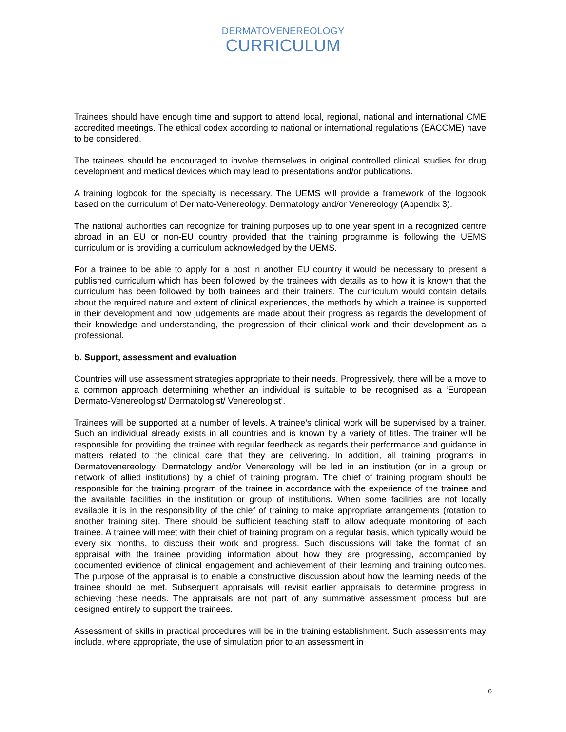DERMATOVENEREOLOGY
CURRICULUM
Trainees should have enough time and support to attend local, regional, national and international CME accredited meetings. The ethical codex according to national or international regulations (EACCME) have to be considered.
The trainees should be encouraged to involve themselves in original controlled clinical studies for drug development and medical devices which may lead to presentations and/or publications.
A training logbook for the specialty is necessary. The UEMS will provide a framework of the logbook based on the curriculum of Dermato-Venereology, Dermatology and/or Venereology (Appendix 3).
The national authorities can recognize for training purposes up to one year spent in a recognized centre abroad in an EU or non-EU country provided that the training programme is following the UEMS curriculum or is providing a curriculum acknowledged by the UEMS.
For a trainee to be able to apply for a post in another EU country it would be necessary to present a published curriculum which has been followed by the trainees with details as to how it is known that the curriculum has been followed by both trainees and their trainers. The curriculum would contain details about the required nature and extent of clinical experiences, the methods by which a trainee is supported in their development and how judgements are made about their progress as regards the development of their knowledge and understanding, the progression of their clinical work and their development as a professional.
b. Support, assessment and evaluation
Countries will use assessment strategies appropriate to their needs. Progressively, there will be a move to a common approach determining whether an individual is suitable to be recognised as a ‘European Dermato-Venereologist/ Dermatologist/ Venereologist’.
Trainees will be supported at a number of levels. A trainee’s clinical work will be supervised by a trainer. Such an individual already exists in all countries and is known by a variety of titles. The trainer will be responsible for providing the trainee with regular feedback as regards their performance and guidance in matters related to the clinical care that they are delivering. In addition, all training programs in Dermatovenereology, Dermatology and/or Venereology will be led in an institution (or in a group or network of allied institutions) by a chief of training program. The chief of training program should be responsible for the training program of the trainee in accordance with the experience of the trainee and the available facilities in the institution or group of institutions. When some facilities are not locally available it is in the responsibility of the chief of training to make appropriate arrangements (rotation to another training site). There should be sufficient teaching staff to allow adequate monitoring of each trainee. A trainee will meet with their chief of training program on a regular basis, which typically would be every six months, to discuss their work and progress. Such discussions will take the format of an appraisal with the trainee providing information about how they are progressing, accompanied by documented evidence of clinical engagement and achievement of their learning and training outcomes. The purpose of the appraisal is to enable a constructive discussion about how the learning needs of the trainee should be met. Subsequent appraisals will revisit earlier appraisals to determine progress in achieving these needs. The appraisals are not part of any summative assessment process but are designed entirely to support the trainees.
Assessment of skills in practical procedures will be in the training establishment. Such assessments may include, where appropriate, the use of simulation prior to an assessment in
6